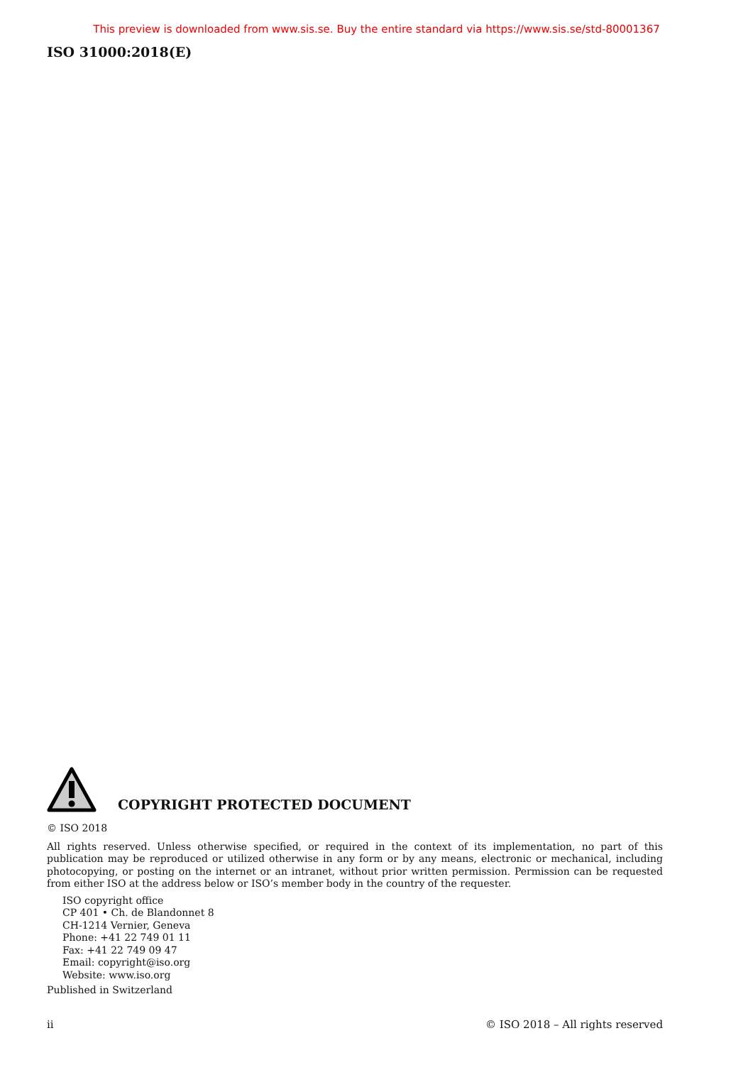This preview is downloaded from www.sis.se. Buy the entire standard via https://www.sis.se/std-80001367
ISO 31000:2018(E)
COPYRIGHT PROTECTED DOCUMENT
© ISO 2018
All rights reserved. Unless otherwise specified, or required in the context of its implementation, no part of this publication may be reproduced or utilized otherwise in any form or by any means, electronic or mechanical, including photocopying, or posting on the internet or an intranet, without prior written permission. Permission can be requested from either ISO at the address below or ISO’s member body in the country of the requester.
ISO copyright office
CP 401 • Ch. de Blandonnet 8
CH-1214 Vernier, Geneva
Phone: +41 22 749 01 11
Fax: +41 22 749 09 47
Email: copyright@iso.org
Website: www.iso.org
Published in Switzerland
ii © ISO 2018 – All rights reserved